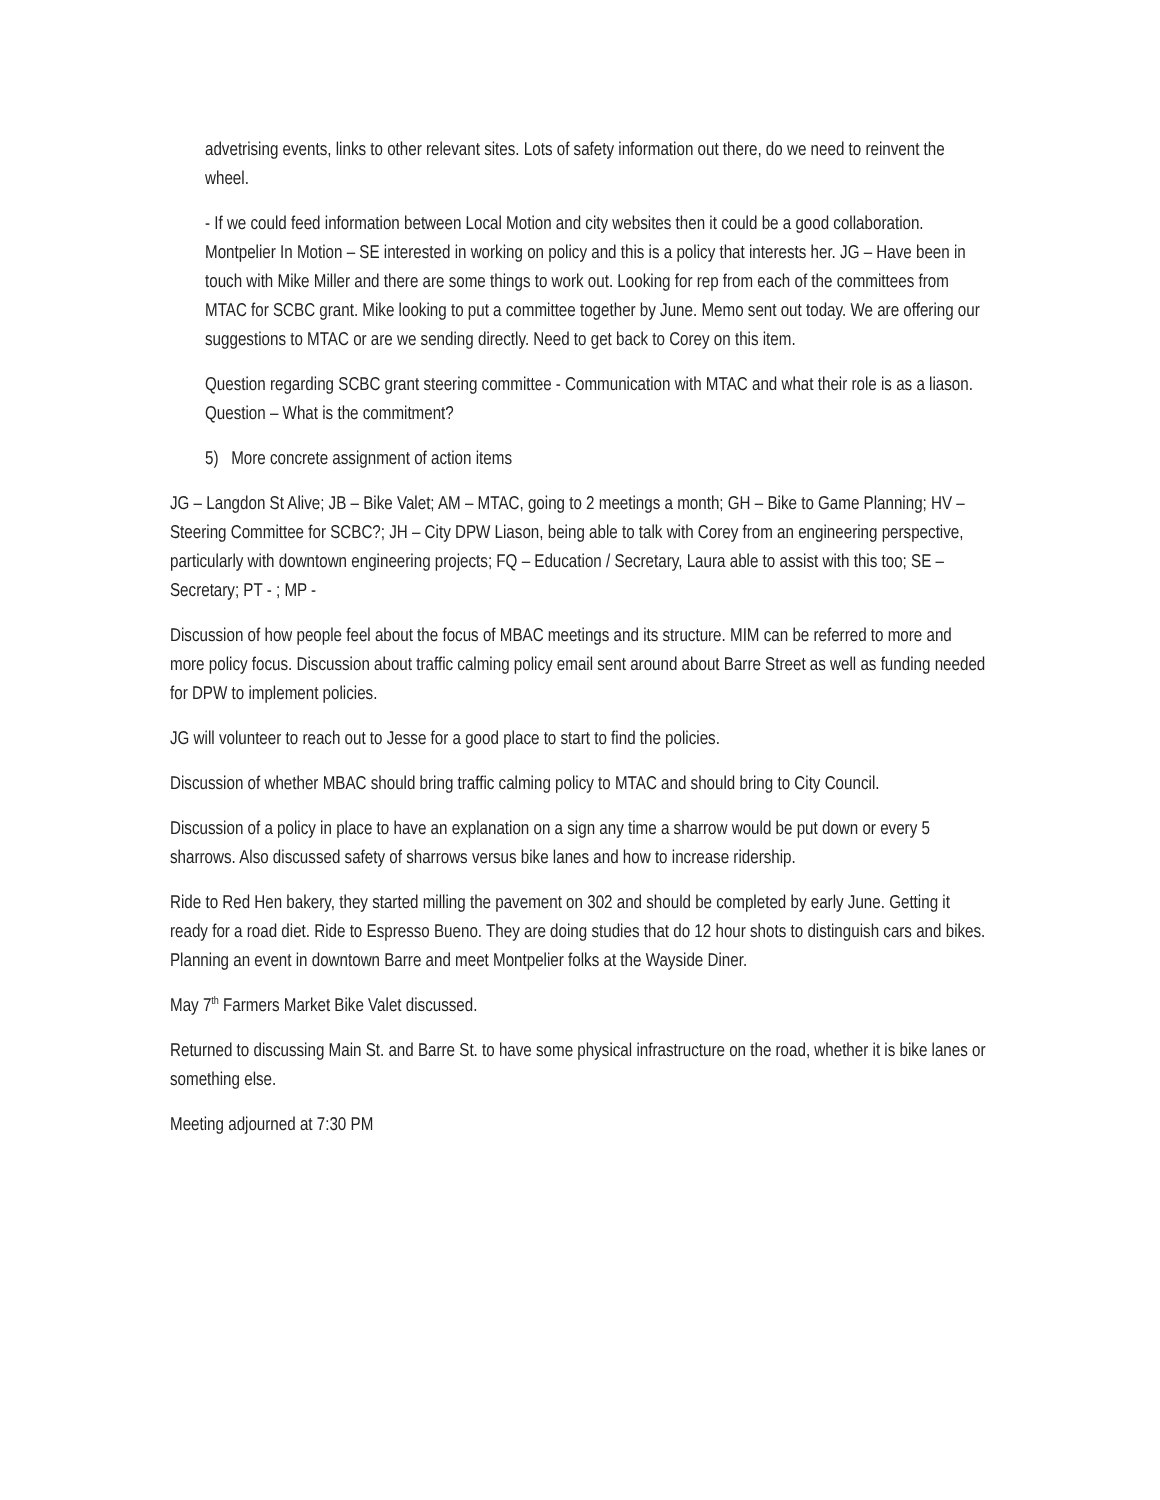advetrising events, links to other relevant sites. Lots of safety information out there, do we need to reinvent the wheel.
- If we could feed information between Local Motion and city websites then it could be a good collaboration.
Montpelier In Motion – SE interested in working on policy and this is a policy that interests her. JG – Have been in touch with Mike Miller and there are some things to work out. Looking for rep from each of the committees from MTAC for SCBC grant. Mike looking to put a committee together by June. Memo sent out today. We are offering our suggestions to MTAC or are we sending directly. Need to get back to Corey on this item.
Question regarding SCBC grant steering committee - Communication with MTAC and what their role is as a liason. Question – What is the commitment?
5) More concrete assignment of action items
JG – Langdon St Alive; JB – Bike Valet; AM – MTAC, going to 2 meetings a month; GH – Bike to Game Planning; HV – Steering Committee for SCBC?; JH – City DPW Liason, being able to talk with Corey from an engineering perspective, particularly with downtown engineering projects; FQ – Education / Secretary, Laura able to assist with this too; SE – Secretary; PT - ; MP -
Discussion of how people feel about the focus of MBAC meetings and its structure. MIM can be referred to more and more policy focus. Discussion about traffic calming policy email sent around about Barre Street as well as funding needed for DPW to implement policies.
JG will volunteer to reach out to Jesse for a good place to start to find the policies.
Discussion of whether MBAC should bring traffic calming policy to MTAC and should bring to City Council.
Discussion of a policy in place to have an explanation on a sign any time a sharrow would be put down or every 5 sharrows. Also discussed safety of sharrows versus bike lanes and how to increase ridership.
Ride to Red Hen bakery, they started milling the pavement on 302 and should be completed by early June. Getting it ready for a road diet. Ride to Espresso Bueno. They are doing studies that do 12 hour shots to distinguish cars and bikes. Planning an event in downtown Barre and meet Montpelier folks at the Wayside Diner.
May 7<sup>th</sup> Farmers Market Bike Valet discussed.
Returned to discussing Main St. and Barre St. to have some physical infrastructure on the road, whether it is bike lanes or something else.
Meeting adjourned at 7:30 PM